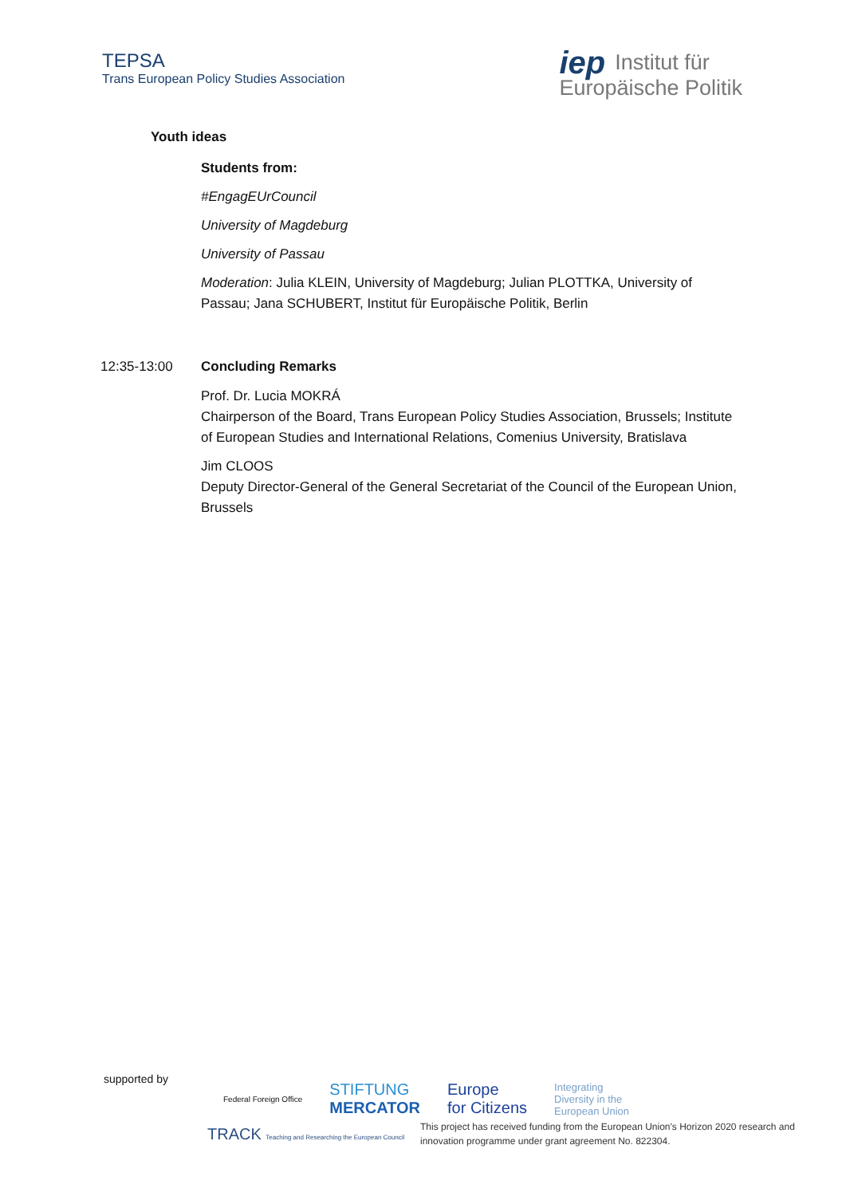TEPSA
Trans European Policy Studies Association
iep Institut für
Europäische Politik
Youth ideas
Students from:
#EngagEUrCouncil
University of Magdeburg
University of Passau
Moderation: Julia KLEIN, University of Magdeburg; Julian PLOTTKA, University of Passau; Jana SCHUBERT, Institut für Europäische Politik, Berlin
12:35-13:00 Concluding Remarks
Prof. Dr. Lucia MOKRÁ
Chairperson of the Board, Trans European Policy Studies Association, Brussels; Institute of European Studies and International Relations, Comenius University, Bratislava
Jim CLOOS
Deputy Director-General of the General Secretariat of the Council of the European Union, Brussels
supported by
Federal Foreign Office STIFTUNG
MERCATOR Europe
for Citizens Integrating
Diversity in the
European Union
TRACK Teaching and Researching the European Council
This project has received funding from the European Union's Horizon 2020 research and innovation programme under grant agreement No. 822304.